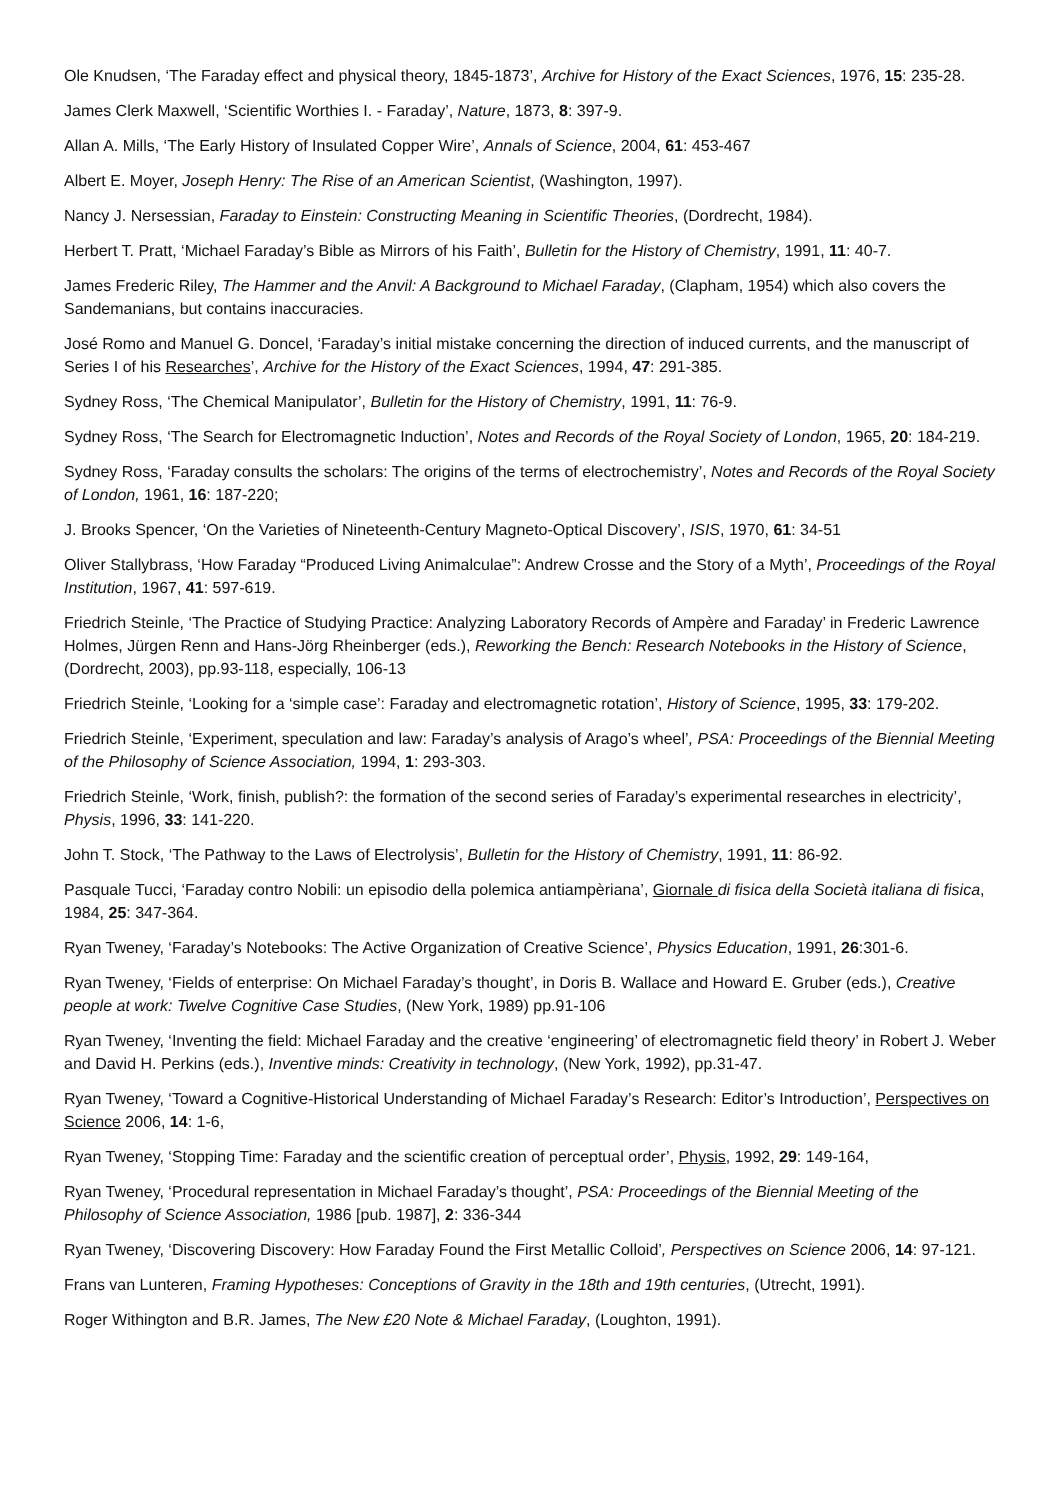Ole Knudsen, ‘The Faraday effect and physical theory, 1845-1873’, Archive for History of the Exact Sciences, 1976, 15: 235-28.
James Clerk Maxwell, ‘Scientific Worthies I. - Faraday’, Nature, 1873, 8: 397-9.
Allan A. Mills, ‘The Early History of Insulated Copper Wire’, Annals of Science, 2004, 61: 453-467
Albert E. Moyer, Joseph Henry: The Rise of an American Scientist, (Washington, 1997).
Nancy J. Nersessian, Faraday to Einstein: Constructing Meaning in Scientific Theories, (Dordrecht, 1984).
Herbert T. Pratt, ‘Michael Faraday’s Bible as Mirrors of his Faith’, Bulletin for the History of Chemistry, 1991, 11: 40-7.
James Frederic Riley, The Hammer and the Anvil: A Background to Michael Faraday, (Clapham, 1954) which also covers the Sandemanians, but contains inaccuracies.
José Romo and Manuel G. Doncel, ‘Faraday’s initial mistake concerning the direction of induced currents, and the manuscript of Series I of his Researches’, Archive for the History of the Exact Sciences, 1994, 47: 291-385.
Sydney Ross, ‘The Chemical Manipulator’, Bulletin for the History of Chemistry, 1991, 11: 76-9.
Sydney Ross, ‘The Search for Electromagnetic Induction’, Notes and Records of the Royal Society of London, 1965, 20: 184-219.
Sydney Ross, ‘Faraday consults the scholars: The origins of the terms of electrochemistry’, Notes and Records of the Royal Society of London, 1961, 16: 187-220;
J. Brooks Spencer, ‘On the Varieties of Nineteenth-Century Magneto-Optical Discovery’, ISIS, 1970, 61: 34-51
Oliver Stallybrass, ‘How Faraday “Produced Living Animalculae”: Andrew Crosse and the Story of a Myth’, Proceedings of the Royal Institution, 1967, 41: 597-619.
Friedrich Steinle, ‘The Practice of Studying Practice: Analyzing Laboratory Records of Ampère and Faraday’ in Frederic Lawrence Holmes, Jürgen Renn and Hans-Jörg Rheinberger (eds.), Reworking the Bench: Research Notebooks in the History of Science, (Dordrecht, 2003), pp.93-118, especially, 106-13
Friedrich Steinle, ‘Looking for a ‘simple case’: Faraday and electromagnetic rotation’, History of Science, 1995, 33: 179-202.
Friedrich Steinle, ‘Experiment, speculation and law: Faraday’s analysis of Arago’s wheel’, PSA: Proceedings of the Biennial Meeting of the Philosophy of Science Association, 1994, 1: 293-303.
Friedrich Steinle, ‘Work, finish, publish?: the formation of the second series of Faraday’s experimental researches in electricity’, Physis, 1996, 33: 141-220.
John T. Stock, ‘The Pathway to the Laws of Electrolysis’, Bulletin for the History of Chemistry, 1991, 11: 86-92.
Pasquale Tucci, ‘Faraday contro Nobili: un episodio della polemica antiampèriana’, Giornale di fisica della Società italiana di fisica, 1984, 25: 347-364.
Ryan Tweney, ‘Faraday’s Notebooks: The Active Organization of Creative Science’, Physics Education, 1991, 26:301-6.
Ryan Tweney, ‘Fields of enterprise: On Michael Faraday’s thought’, in Doris B. Wallace and Howard E. Gruber (eds.), Creative people at work: Twelve Cognitive Case Studies, (New York, 1989) pp.91-106
Ryan Tweney, ‘Inventing the field: Michael Faraday and the creative ‘engineering’ of electromagnetic field theory’ in Robert J. Weber and David H. Perkins (eds.), Inventive minds: Creativity in technology, (New York, 1992), pp.31-47.
Ryan Tweney, ‘Toward a Cognitive-Historical Understanding of Michael Faraday’s Research: Editor’s Introduction’, Perspectives on Science 2006, 14: 1-6,
Ryan Tweney, ‘Stopping Time: Faraday and the scientific creation of perceptual order’, Physis, 1992, 29: 149-164,
Ryan Tweney, ‘Procedural representation in Michael Faraday’s thought’, PSA: Proceedings of the Biennial Meeting of the Philosophy of Science Association, 1986 [pub. 1987], 2: 336-344
Ryan Tweney, ‘Discovering Discovery: How Faraday Found the First Metallic Colloid’, Perspectives on Science 2006, 14: 97-121.
Frans van Lunteren, Framing Hypotheses: Conceptions of Gravity in the 18th and 19th centuries, (Utrecht, 1991).
Roger Withington and B.R. James, The New £20 Note & Michael Faraday, (Loughton, 1991).